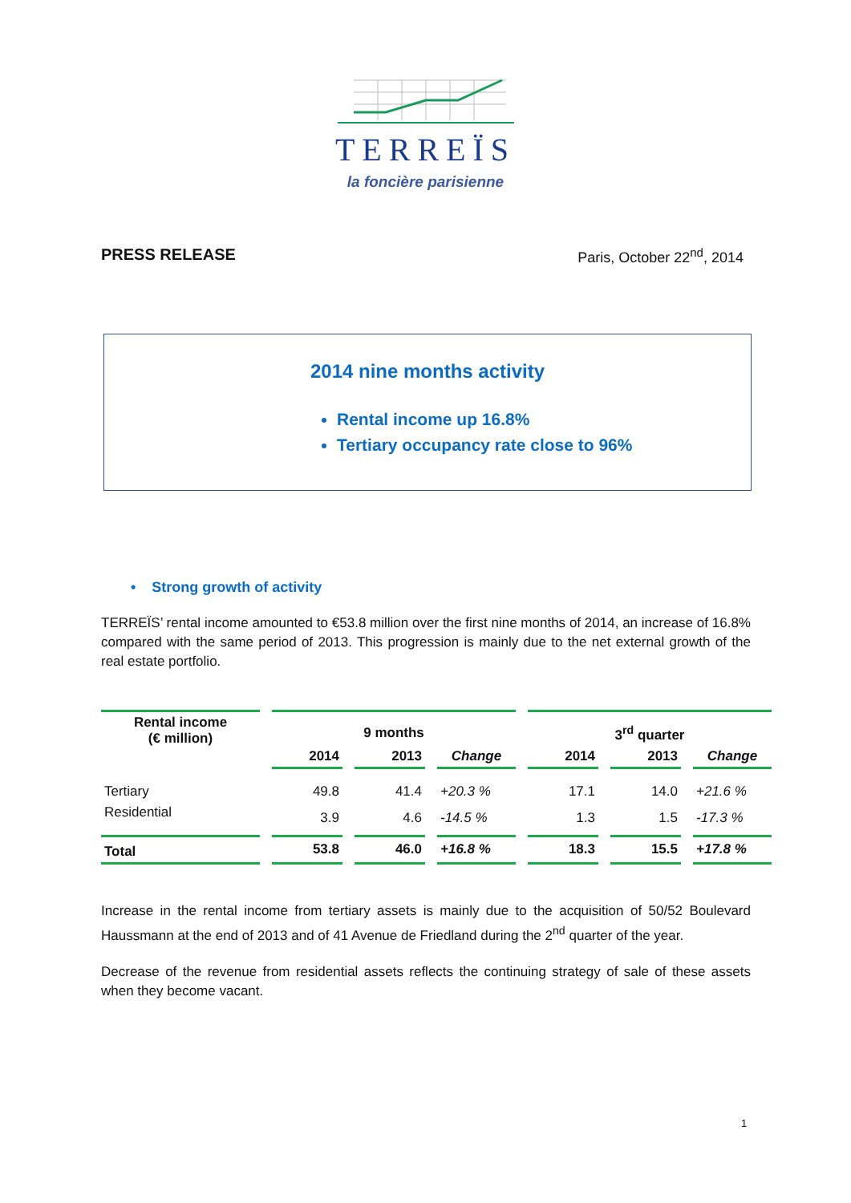TERREÏS
la foncière parisienne
PRESS RELEASE Paris, October 22<sup>nd</sup>, 2014
2014 nine months activity
Rental income up 16.8%
Tertiary occupancy rate close to 96%
• Strong growth of activity
TERREÏS’ rental income amounted to €53.8 million over the first nine months of 2014, an increase of 16.8% compared with the same period of 2013. This progression is mainly due to the net external growth of the real estate portfolio.
| Rental income (€ million) | 9 months | | | 3<sup>rd</sup> quarter | | |
| --- | --- | --- | --- | --- | --- | --- |
| | 2014 | 2013 | Change | 2014 | 2013 | Change |
| Tertiary | 49.8 | 41.4 | +20.3 % | 17.1 | 14.0 | +21.6 % |
| Residential | 3.9 | 4.6 | -14.5 % | 1.3 | 1.5 | -17.3 % |
| Total | 53.8 | 46.0 | +16.8 % | 18.3 | 15.5 | +17.8 % |
Increase in the rental income from tertiary assets is mainly due to the acquisition of 50/52 Boulevard Haussmann at the end of 2013 and of 41 Avenue de Friedland during the 2<sup>nd</sup> quarter of the year.
Decrease of the revenue from residential assets reflects the continuing strategy of sale of these assets when they become vacant.
1